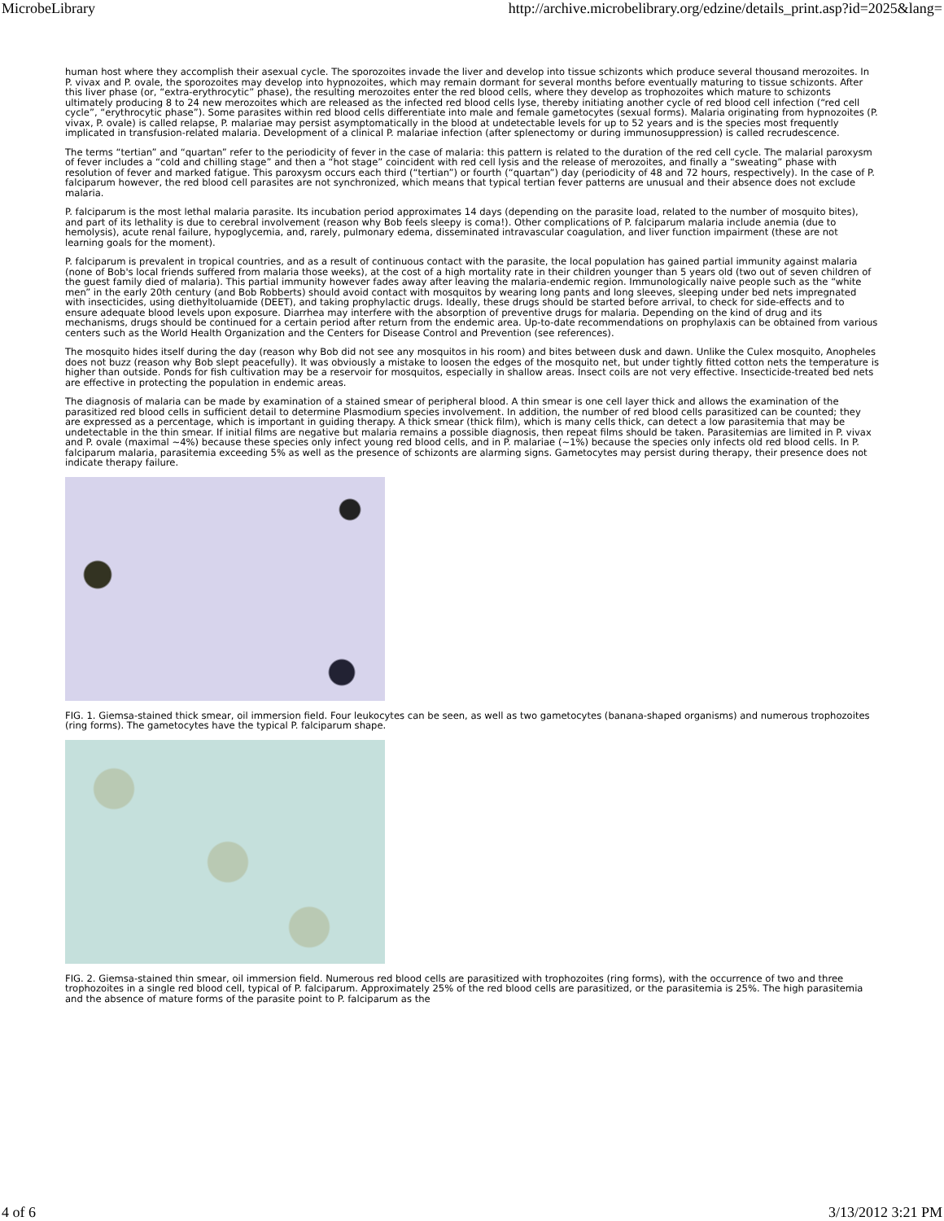MicrobeLibrary http://archive.microbelibrary.org/edzine/details_print.asp?id=2025&lang=
human host where they accomplish their asexual cycle. The sporozoites invade the liver and develop into tissue schizonts which produce several thousand merozoites. In P. vivax and P. ovale, the sporozoites may develop into hypnozoites, which may remain dormant for several months before eventually maturing to tissue schizonts. After this liver phase (or, “extra-erythrocytic” phase), the resulting merozoites enter the red blood cells, where they develop as trophozoites which mature to schizonts ultimately producing 8 to 24 new merozoites which are released as the infected red blood cells lyse, thereby initiating another cycle of red blood cell infection (“red cell cycle”, “erythrocytic phase”). Some parasites within red blood cells differentiate into male and female gametocytes (sexual forms). Malaria originating from hypnozoites (P. vivax, P. ovale) is called relapse, P. malariae may persist asymptomatically in the blood at undetectable levels for up to 52 years and is the species most frequently implicated in transfusion-related malaria. Development of a clinical P. malariae infection (after splenectomy or during immunosuppression) is called recrudescence.
The terms “tertian” and “quartan” refer to the periodicity of fever in the case of malaria: this pattern is related to the duration of the red cell cycle. The malarial paroxysm of fever includes a “cold and chilling stage” and then a “hot stage” coincident with red cell lysis and the release of merozoites, and finally a “sweating” phase with resolution of fever and marked fatigue. This paroxysm occurs each third (“tertian”) or fourth (“quartan”) day (periodicity of 48 and 72 hours, respectively). In the case of P. falciparum however, the red blood cell parasites are not synchronized, which means that typical tertian fever patterns are unusual and their absence does not exclude malaria.
P. falciparum is the most lethal malaria parasite. Its incubation period approximates 14 days (depending on the parasite load, related to the number of mosquito bites), and part of its lethality is due to cerebral involvement (reason why Bob feels sleepy is coma!). Other complications of P. falciparum malaria include anemia (due to hemolysis), acute renal failure, hypoglycemia, and, rarely, pulmonary edema, disseminated intravascular coagulation, and liver function impairment (these are not learning goals for the moment).
P. falciparum is prevalent in tropical countries, and as a result of continuous contact with the parasite, the local population has gained partial immunity against malaria (none of Bob's local friends suffered from malaria those weeks), at the cost of a high mortality rate in their children younger than 5 years old (two out of seven children of the guest family died of malaria). This partial immunity however fades away after leaving the malaria-endemic region. Immunologically naive people such as the “white men” in the early 20th century (and Bob Robberts) should avoid contact with mosquitos by wearing long pants and long sleeves, sleeping under bed nets impregnated with insecticides, using diethyltoluamide (DEET), and taking prophylactic drugs. Ideally, these drugs should be started before arrival, to check for side-effects and to ensure adequate blood levels upon exposure. Diarrhea may interfere with the absorption of preventive drugs for malaria. Depending on the kind of drug and its mechanisms, drugs should be continued for a certain period after return from the endemic area. Up-to-date recommendations on prophylaxis can be obtained from various centers such as the World Health Organization and the Centers for Disease Control and Prevention (see references).
The mosquito hides itself during the day (reason why Bob did not see any mosquitos in his room) and bites between dusk and dawn. Unlike the Culex mosquito, Anopheles does not buzz (reason why Bob slept peacefully). It was obviously a mistake to loosen the edges of the mosquito net, but under tightly fitted cotton nets the temperature is higher than outside. Ponds for fish cultivation may be a reservoir for mosquitos, especially in shallow areas. Insect coils are not very effective. Insecticide-treated bed nets are effective in protecting the population in endemic areas.
The diagnosis of malaria can be made by examination of a stained smear of peripheral blood. A thin smear is one cell layer thick and allows the examination of the parasitized red blood cells in sufficient detail to determine Plasmodium species involvement. In addition, the number of red blood cells parasitized can be counted; they are expressed as a percentage, which is important in guiding therapy. A thick smear (thick film), which is many cells thick, can detect a low parasitemia that may be undetectable in the thin smear. If initial films are negative but malaria remains a possible diagnosis, then repeat films should be taken. Parasitemias are limited in P. vivax and P. ovale (maximal ~4%) because these species only infect young red blood cells, and in P. malariae (~1%) because the species only infects old red blood cells. In P. falciparum malaria, parasitemia exceeding 5% as well as the presence of schizonts are alarming signs. Gametocytes may persist during therapy, their presence does not indicate therapy failure.
FIG. 1. Giemsa-stained thick smear, oil immersion field. Four leukocytes can be seen, as well as two gametocytes (banana-shaped organisms) and numerous trophozoites (ring forms). The gametocytes have the typical P. falciparum shape.
FIG. 2. Giemsa-stained thin smear, oil immersion field. Numerous red blood cells are parasitized with trophozoites (ring forms), with the occurrence of two and three trophozoites in a single red blood cell, typical of P. falciparum. Approximately 25% of the red blood cells are parasitized, or the parasitemia is 25%. The high parasitemia and the absence of mature forms of the parasite point to P. falciparum as the
4 of 6 3/13/2012 3:21 PM